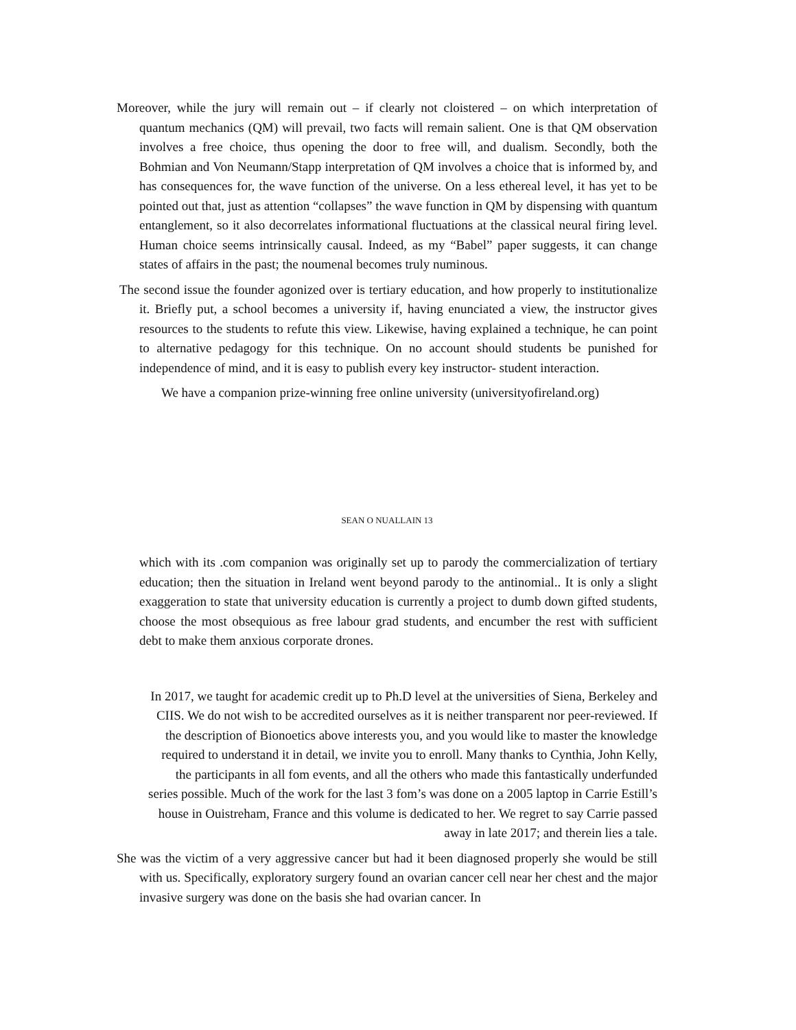Moreover, while the jury will remain out – if clearly not cloistered – on which interpretation of quantum mechanics (QM) will prevail, two facts will remain salient. One is that QM observation involves a free choice, thus opening the door to free will, and dualism. Secondly, both the Bohmian and Von Neumann/Stapp interpretation of QM involves a choice that is informed by, and has consequences for, the wave function of the universe. On a less ethereal level, it has yet to be pointed out that, just as attention “collapses” the wave function in QM by dispensing with quantum entanglement, so it also decorrelates informational fluctuations at the classical neural firing level. Human choice seems intrinsically causal. Indeed, as my “Babel” paper suggests, it can change states of affairs in the past; the noumenal becomes truly numinous.
The second issue the founder agonized over is tertiary education, and how properly to institutionalize it. Briefly put, a school becomes a university if, having enunciated a view, the instructor gives resources to the students to refute this view. Likewise, having explained a technique, he can point to alternative pedagogy for this technique. On no account should students be punished for independence of mind, and it is easy to publish every key instructor- student interaction.
We have a companion prize-winning free online university (universityofireland.org)
SEAN O NUALLAIN 13
which with its .com companion was originally set up to parody the commercialization of tertiary education; then the situation in Ireland went beyond parody to the antinomial.. It is only a slight exaggeration to state that university education is currently a project to dumb down gifted students, choose the most obsequious as free labour grad students, and encumber the rest with sufficient debt to make them anxious corporate drones.
In 2017, we taught for academic credit up to Ph.D level at the universities of Siena, Berkeley and CIIS. We do not wish to be accredited ourselves as it is neither transparent nor peer-reviewed. If the description of Bionoetics above interests you, and you would like to master the knowledge required to understand it in detail, we invite you to enroll. Many thanks to Cynthia, John Kelly, the participants in all fom events, and all the others who made this fantastically underfunded series possible. Much of the work for the last 3 fom’s was done on a 2005 laptop in Carrie Estill’s house in Ouistreham, France and this volume is dedicated to her. We regret to say Carrie passed away in late 2017; and therein lies a tale.
She was the victim of a very aggressive cancer but had it been diagnosed properly she would be still with us. Specifically, exploratory surgery found an ovarian cancer cell near her chest and the major invasive surgery was done on the basis she had ovarian cancer. In